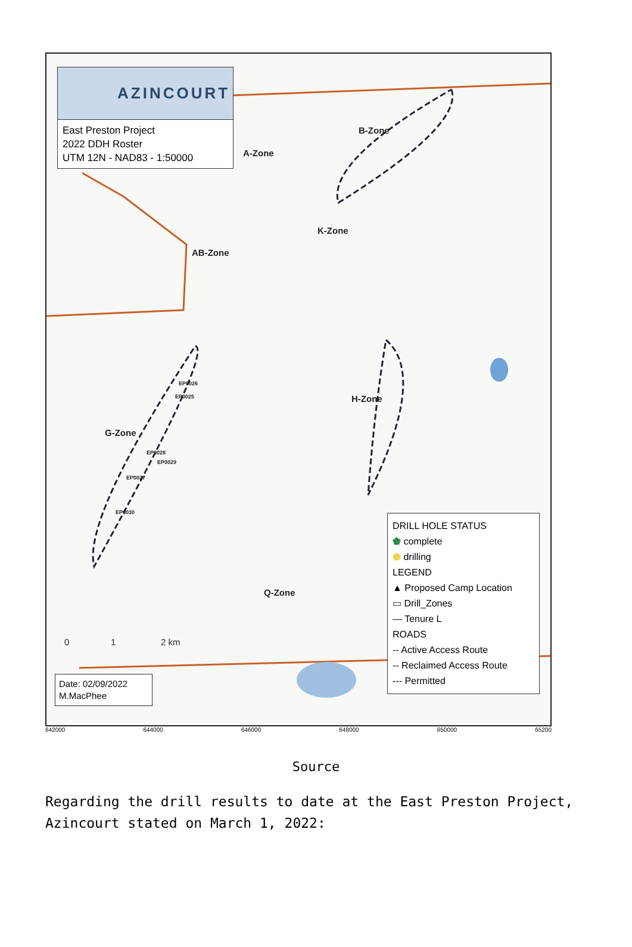AZINCOURT
East Preston Project
2022 DDH Roster
UTM 12N - NAD83 - 1:50000
A-Zone
B-Zone
K-Zone
AB-Zone
H-Zone
G-Zone
Q-Zone
EP0026
EP0025
EP0028
EP0029
EP0027
EP0030
0 1 2 km
DRILL HOLE STATUS
⬟ complete
⬟ drilling
LEGEND
▲ Proposed Camp Location
▭ Drill_Zones
— Tenure L
ROADS
-- Active Access Route
-- Reclaimed Access Route
--- Permitted
Date: 02/09/2022
M.MacPhee
642000 644000 646000 648000 650000 65200
Source
Regarding the drill results to date at the East Preston Project, Azincourt stated on March 1, 2022: